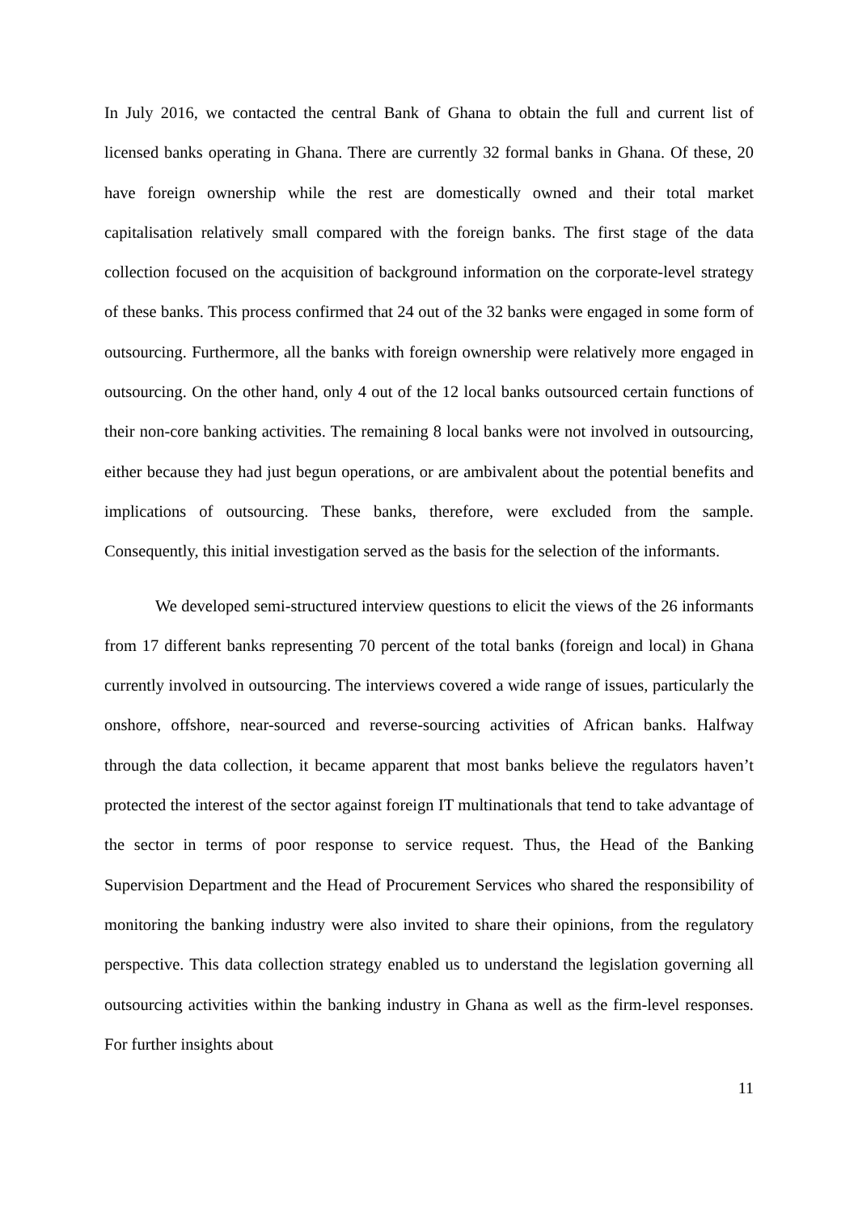In July 2016, we contacted the central Bank of Ghana to obtain the full and current list of licensed banks operating in Ghana. There are currently 32 formal banks in Ghana. Of these, 20 have foreign ownership while the rest are domestically owned and their total market capitalisation relatively small compared with the foreign banks. The first stage of the data collection focused on the acquisition of background information on the corporate-level strategy of these banks. This process confirmed that 24 out of the 32 banks were engaged in some form of outsourcing. Furthermore, all the banks with foreign ownership were relatively more engaged in outsourcing. On the other hand, only 4 out of the 12 local banks outsourced certain functions of their non-core banking activities. The remaining 8 local banks were not involved in outsourcing, either because they had just begun operations, or are ambivalent about the potential benefits and implications of outsourcing. These banks, therefore, were excluded from the sample. Consequently, this initial investigation served as the basis for the selection of the informants.
We developed semi-structured interview questions to elicit the views of the 26 informants from 17 different banks representing 70 percent of the total banks (foreign and local) in Ghana currently involved in outsourcing. The interviews covered a wide range of issues, particularly the onshore, offshore, near-sourced and reverse-sourcing activities of African banks. Halfway through the data collection, it became apparent that most banks believe the regulators haven’t protected the interest of the sector against foreign IT multinationals that tend to take advantage of the sector in terms of poor response to service request. Thus, the Head of the Banking Supervision Department and the Head of Procurement Services who shared the responsibility of monitoring the banking industry were also invited to share their opinions, from the regulatory perspective. This data collection strategy enabled us to understand the legislation governing all outsourcing activities within the banking industry in Ghana as well as the firm-level responses. For further insights about
11